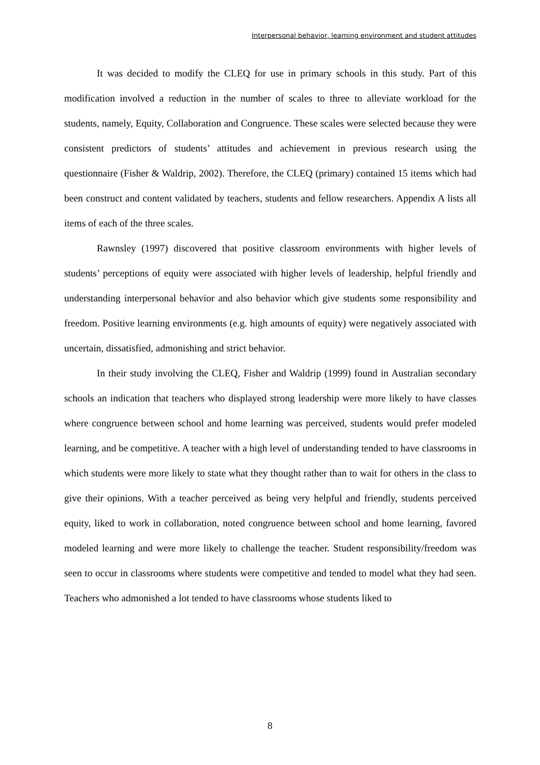Interpersonal behavior, learning environment and student attitudes
It was decided to modify the CLEQ for use in primary schools in this study. Part of this modification involved a reduction in the number of scales to three to alleviate workload for the students, namely, Equity, Collaboration and Congruence. These scales were selected because they were consistent predictors of students’ attitudes and achievement in previous research using the questionnaire (Fisher & Waldrip, 2002). Therefore, the CLEQ (primary) contained 15 items which had been construct and content validated by teachers, students and fellow researchers. Appendix A lists all items of each of the three scales.
Rawnsley (1997) discovered that positive classroom environments with higher levels of students’ perceptions of equity were associated with higher levels of leadership, helpful friendly and understanding interpersonal behavior and also behavior which give students some responsibility and freedom. Positive learning environments (e.g. high amounts of equity) were negatively associated with uncertain, dissatisfied, admonishing and strict behavior.
In their study involving the CLEQ, Fisher and Waldrip (1999) found in Australian secondary schools an indication that teachers who displayed strong leadership were more likely to have classes where congruence between school and home learning was perceived, students would prefer modeled learning, and be competitive. A teacher with a high level of understanding tended to have classrooms in which students were more likely to state what they thought rather than to wait for others in the class to give their opinions. With a teacher perceived as being very helpful and friendly, students perceived equity, liked to work in collaboration, noted congruence between school and home learning, favored modeled learning and were more likely to challenge the teacher. Student responsibility/freedom was seen to occur in classrooms where students were competitive and tended to model what they had seen. Teachers who admonished a lot tended to have classrooms whose students liked to
8